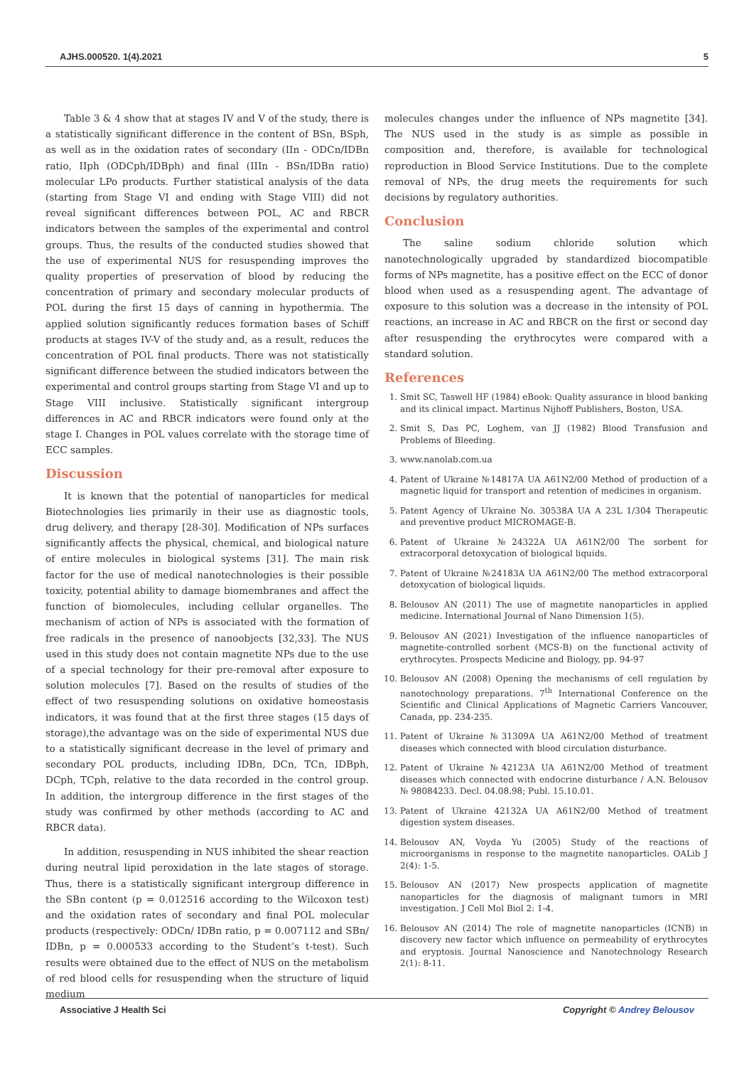AJHS.000520. 1(4).2021 5
Table 3 & 4 show that at stages IV and V of the study, there is a statistically significant difference in the content of BSn, BSph, as well as in the oxidation rates of secondary (IIn - ODCn/IDBn ratio, IIph (ODCph/IDBph) and final (IIIn - BSn/IDBn ratio) molecular LPo products. Further statistical analysis of the data (starting from Stage VI and ending with Stage VIII) did not reveal significant differences between POL, AC and RBCR indicators between the samples of the experimental and control groups. Thus, the results of the conducted studies showed that the use of experimental NUS for resuspending improves the quality properties of preservation of blood by reducing the concentration of primary and secondary molecular products of POL during the first 15 days of canning in hypothermia. The applied solution significantly reduces formation bases of Schiff products at stages IV-V of the study and, as a result, reduces the concentration of POL final products. There was not statistically significant difference between the studied indicators between the experimental and control groups starting from Stage VI and up to Stage VIII inclusive. Statistically significant intergroup differences in AC and RBCR indicators were found only at the stage I. Changes in POL values correlate with the storage time of ECC samples.
Discussion
It is known that the potential of nanoparticles for medical Biotechnologies lies primarily in their use as diagnostic tools, drug delivery, and therapy [28-30]. Modification of NPs surfaces significantly affects the physical, chemical, and biological nature of entire molecules in biological systems [31]. The main risk factor for the use of medical nanotechnologies is their possible toxicity, potential ability to damage biomembranes and affect the function of biomolecules, including cellular organelles. The mechanism of action of NPs is associated with the formation of free radicals in the presence of nanoobjects [32,33]. The NUS used in this study does not contain magnetite NPs due to the use of a special technology for their pre-removal after exposure to solution molecules [7]. Based on the results of studies of the effect of two resuspending solutions on oxidative homeostasis indicators, it was found that at the first three stages (15 days of storage),the advantage was on the side of experimental NUS due to a statistically significant decrease in the level of primary and secondary POL products, including IDBn, DCn, TCn, IDBph, DCph, TCph, relative to the data recorded in the control group. In addition, the intergroup difference in the first stages of the study was confirmed by other methods (according to AC and RBCR data).
In addition, resuspending in NUS inhibited the shear reaction during neutral lipid peroxidation in the late stages of storage. Thus, there is a statistically significant intergroup difference in the SBn content (p = 0.012516 according to the Wilcoxon test) and the oxidation rates of secondary and final POL molecular products (respectively: ODCn/ IDBn ratio, p = 0.007112 and SBn/ IDBn, p = 0.000533 according to the Student’s t-test). Such results were obtained due to the effect of NUS on the metabolism of red blood cells for resuspending when the structure of liquid medium
molecules changes under the influence of NPs magnetite [34]. The NUS used in the study is as simple as possible in composition and, therefore, is available for technological reproduction in Blood Service Institutions. Due to the complete removal of NPs, the drug meets the requirements for such decisions by regulatory authorities.
Conclusion
The saline sodium chloride solution which nanotechnologically upgraded by standardized biocompatible forms of NPs magnetite, has a positive effect on the ECC of donor blood when used as a resuspending agent. The advantage of exposure to this solution was a decrease in the intensity of POL reactions, an increase in AC and RBCR on the first or second day after resuspending the erythrocytes were compared with a standard solution.
References
1. Smit SC, Taswell HF (1984) eBook: Quality assurance in blood banking and its clinical impact. Martinus Nijhoff Publishers, Boston, USA.
2. Smit S, Das PC, Loghem, van JJ (1982) Blood Transfusion and Problems of Bleeding.
3. www.nanolab.com.ua
4. Patent of Ukraine №14817A UA A61N2/00 Method of production of a magnetic liquid for transport and retention of medicines in organism.
5. Patent Agency of Ukraine No. 30538A UA A 23L 1/304 Therapeutic and preventive product MICROMAGE-B.
6. Patent of Ukraine №24322A UA A61N2/00 The sorbent for extracorporal detoxycation of biological liquids.
7. Patent of Ukraine №24183A UA A61N2/00 The method extracorporal detoxycation of biological liquids.
8. Belousov AN (2011) The use of magnetite nanoparticles in applied medicine. International Journal of Nano Dimension 1(5).
9. Belousov AN (2021) Investigation of the influence nanoparticles of magnetite-controlled sorbent (MCS-B) on the functional activity of erythrocytes. Prospects Medicine and Biology, pp. 94-97
10. Belousov AN (2008) Opening the mechanisms of cell regulation by nanotechnology preparations. 7<sup>th</sup> International Conference on the Scientific and Clinical Applications of Magnetic Carriers Vancouver, Canada, pp. 234-235.
11. Patent of Ukraine №31309A UA A61N2/00 Method of treatment diseases which connected with blood circulation disturbance.
12. Patent of Ukraine №42123A UA A61N2/00 Method of treatment diseases which connected with endocrine disturbance / A.N. Belousov № 98084233. Decl. 04.08.98; Publ. 15.10.01.
13. Patent of Ukraine 42132A UA A61N2/00 Method of treatment digestion system diseases.
14. Belousov AN, Voyda Yu (2005) Study of the reactions of microorganisms in response to the magnetite nanoparticles. OALib J 2(4): 1-5.
15. Belousov AN (2017) New prospects application of magnetite nanoparticles for the diagnosis of malignant tumors in MRI investigation. J Cell Mol Biol 2: 1-4.
16. Belousov AN (2014) The role of magnetite nanoparticles (ICNB) in discovery new factor which influence on permeability of erythrocytes and eryptosis. Journal Nanoscience and Nanotechnology Research 2(1): 8-11.
Associative J Health Sci Copyright © Andrey Belousov